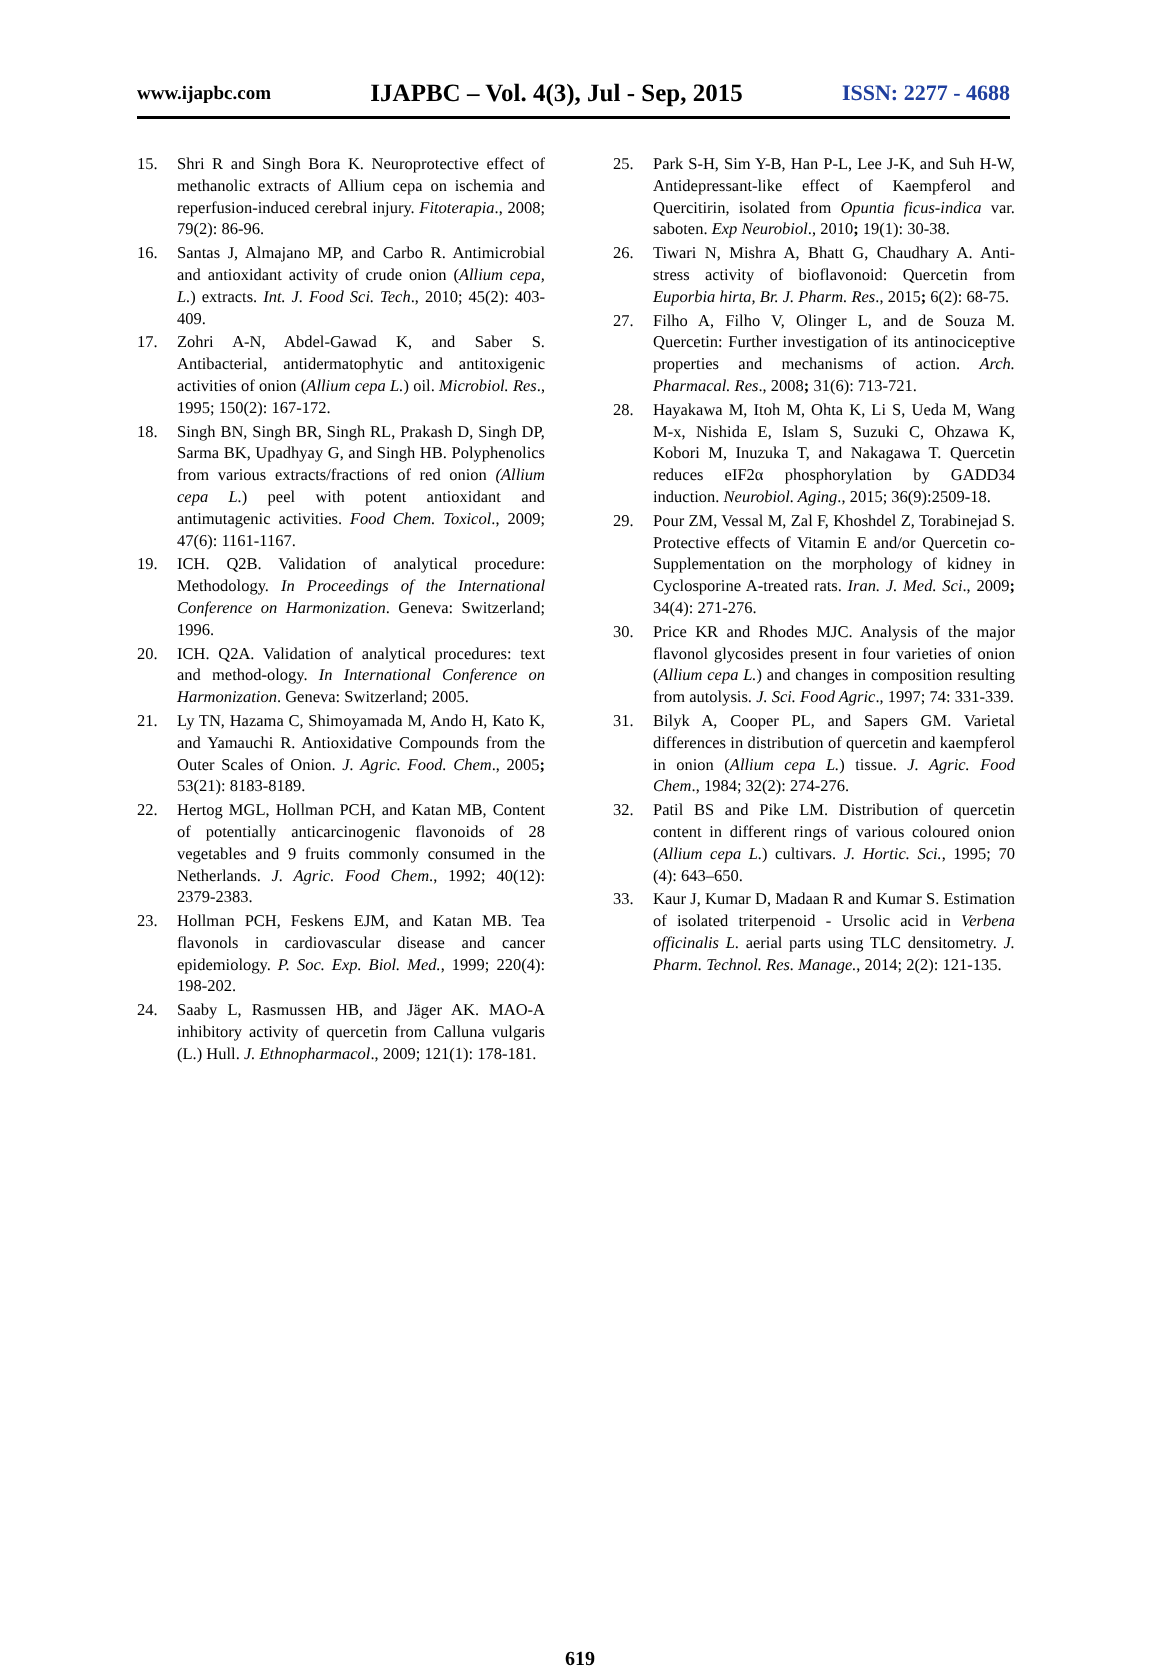www.ijapbc.com IJAPBC – Vol. 4(3), Jul - Sep, 2015 ISSN: 2277 - 4688
15. Shri R and Singh Bora K. Neuroprotective effect of methanolic extracts of Allium cepa on ischemia and reperfusion-induced cerebral injury. Fitoterapia., 2008; 79(2): 86-96.
16. Santas J, Almajano MP, and Carbo R. Antimicrobial and antioxidant activity of crude onion (Allium cepa, L.) extracts. Int. J. Food Sci. Tech., 2010; 45(2): 403-409.
17. Zohri A-N, Abdel-Gawad K, and Saber S. Antibacterial, antidermatophytic and antitoxigenic activities of onion (Allium cepa L.) oil. Microbiol. Res., 1995; 150(2): 167-172.
18. Singh BN, Singh BR, Singh RL, Prakash D, Singh DP, Sarma BK, Upadhyay G, and Singh HB. Polyphenolics from various extracts/fractions of red onion (Allium cepa L.) peel with potent antioxidant and antimutagenic activities. Food Chem. Toxicol., 2009; 47(6): 1161-1167.
19. ICH. Q2B. Validation of analytical procedure: Methodology. In Proceedings of the International Conference on Harmonization. Geneva: Switzerland; 1996.
20. ICH. Q2A. Validation of analytical procedures: text and method-ology. In International Conference on Harmonization. Geneva: Switzerland; 2005.
21. Ly TN, Hazama C, Shimoyamada M, Ando H, Kato K, and Yamauchi R. Antioxidative Compounds from the Outer Scales of Onion. J. Agric. Food. Chem., 2005; 53(21): 8183-8189.
22. Hertog MGL, Hollman PCH, and Katan MB, Content of potentially anticarcinogenic flavonoids of 28 vegetables and 9 fruits commonly consumed in the Netherlands. J. Agric. Food Chem., 1992; 40(12): 2379-2383.
23. Hollman PCH, Feskens EJM, and Katan MB. Tea flavonols in cardiovascular disease and cancer epidemiology. P. Soc. Exp. Biol. Med., 1999; 220(4): 198-202.
24. Saaby L, Rasmussen HB, and Jäger AK. MAO-A inhibitory activity of quercetin from Calluna vulgaris (L.) Hull. J. Ethnopharmacol., 2009; 121(1): 178-181.
25. Park S-H, Sim Y-B, Han P-L, Lee J-K, and Suh H-W, Antidepressant-like effect of Kaempferol and Quercitirin, isolated from Opuntia ficus-indica var. saboten. Exp Neurobiol., 2010; 19(1): 30-38.
26. Tiwari N, Mishra A, Bhatt G, Chaudhary A. Anti-stress activity of bioflavonoid: Quercetin from Euporbia hirta, Br. J. Pharm. Res., 2015; 6(2): 68-75.
27. Filho A, Filho V, Olinger L, and de Souza M. Quercetin: Further investigation of its antinociceptive properties and mechanisms of action. Arch. Pharmacal. Res., 2008; 31(6): 713-721.
28. Hayakawa M, Itoh M, Ohta K, Li S, Ueda M, Wang M-x, Nishida E, Islam S, Suzuki C, Ohzawa K, Kobori M, Inuzuka T, and Nakagawa T. Quercetin reduces eIF2α phosphorylation by GADD34 induction. Neurobiol. Aging., 2015; 36(9):2509-18.
29. Pour ZM, Vessal M, Zal F, Khoshdel Z, Torabinejad S. Protective effects of Vitamin E and/or Quercetin co-Supplementation on the morphology of kidney in Cyclosporine A-treated rats. Iran. J. Med. Sci., 2009; 34(4): 271-276.
30. Price KR and Rhodes MJC. Analysis of the major flavonol glycosides present in four varieties of onion (Allium cepa L.) and changes in composition resulting from autolysis. J. Sci. Food Agric., 1997; 74: 331-339.
31. Bilyk A, Cooper PL, and Sapers GM. Varietal differences in distribution of quercetin and kaempferol in onion (Allium cepa L.) tissue. J. Agric. Food Chem., 1984; 32(2): 274-276.
32. Patil BS and Pike LM. Distribution of quercetin content in different rings of various coloured onion (Allium cepa L.) cultivars. J. Hortic. Sci., 1995; 70 (4): 643–650.
33. Kaur J, Kumar D, Madaan R and Kumar S. Estimation of isolated triterpenoid - Ursolic acid in Verbena officinalis L. aerial parts using TLC densitometry. J. Pharm. Technol. Res. Manage., 2014; 2(2): 121-135.
619